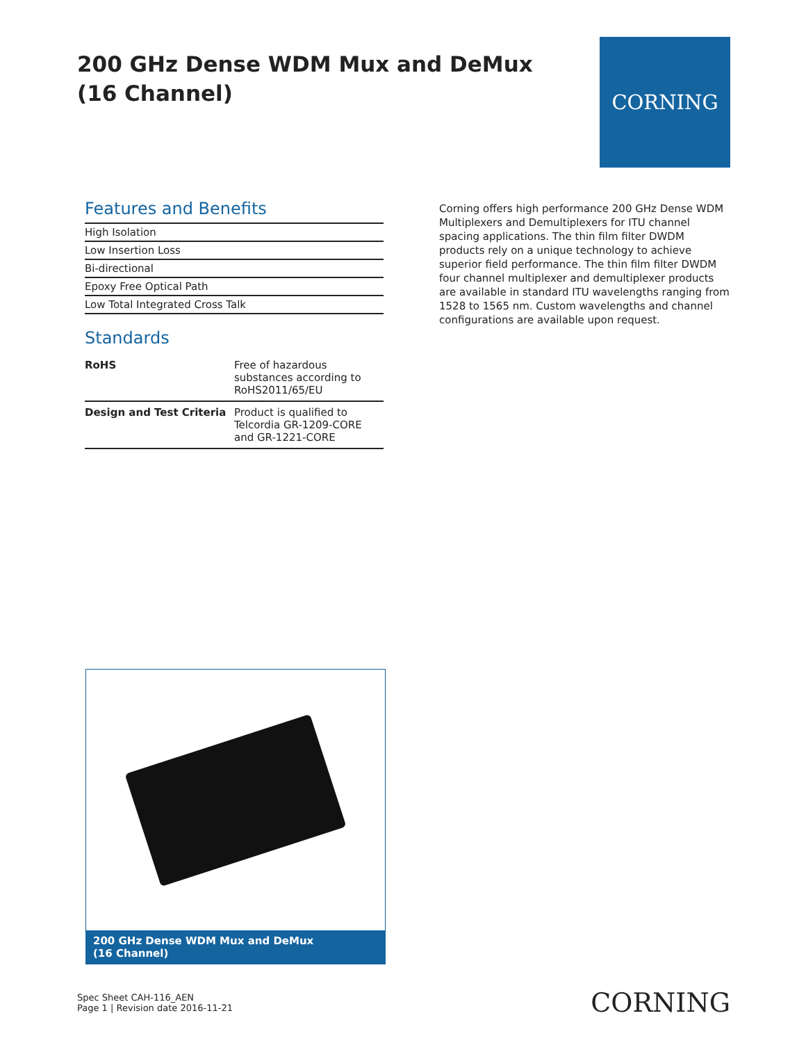200 GHz Dense WDM Mux and DeMux
(16 Channel)
CORNING
Features and Benefits
High Isolation
Low Insertion Loss
Bi-directional
Epoxy Free Optical Path
Low Total Integrated Cross Talk
Standards
| RoHS | Free of hazardous substances according to RoHS2011/65/EU |
| Design and Test Criteria | Product is qualified to Telcordia GR-1209-CORE and GR-1221-CORE |
Corning offers high performance 200 GHz Dense WDM Multiplexers and Demultiplexers for ITU channel spacing applications. The thin film filter DWDM products rely on a unique technology to achieve superior field performance. The thin film filter DWDM four channel multiplexer and demultiplexer products are available in standard ITU wavelengths ranging from 1528 to 1565 nm. Custom wavelengths and channel configurations are available upon request.
200 GHz Dense WDM Mux and DeMux
(16 Channel)
Spec Sheet CAH-116_AEN
Page 1 | Revision date 2016-11-21
CORNING